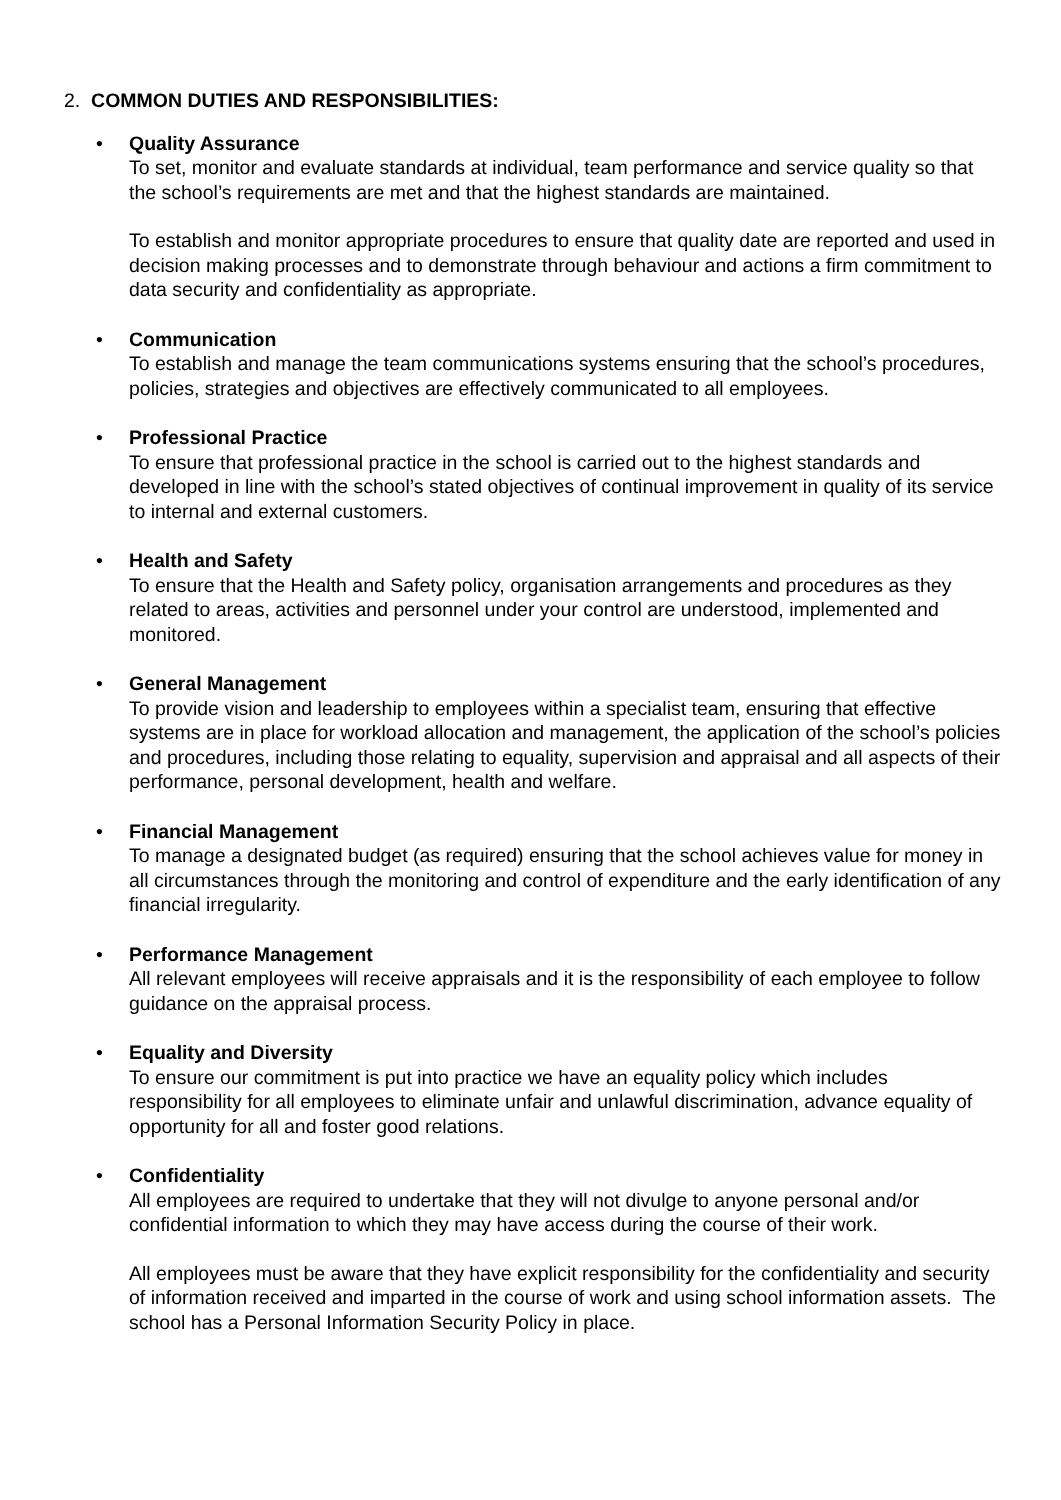2. COMMON DUTIES AND RESPONSIBILITIES:
• Quality Assurance
To set, monitor and evaluate standards at individual, team performance and service quality so that the school’s requirements are met and that the highest standards are maintained.
To establish and monitor appropriate procedures to ensure that quality date are reported and used in decision making processes and to demonstrate through behaviour and actions a firm commitment to data security and confidentiality as appropriate.
• Communication
To establish and manage the team communications systems ensuring that the school’s procedures, policies, strategies and objectives are effectively communicated to all employees.
• Professional Practice
To ensure that professional practice in the school is carried out to the highest standards and developed in line with the school’s stated objectives of continual improvement in quality of its service to internal and external customers.
• Health and Safety
To ensure that the Health and Safety policy, organisation arrangements and procedures as they related to areas, activities and personnel under your control are understood, implemented and monitored.
• General Management
To provide vision and leadership to employees within a specialist team, ensuring that effective systems are in place for workload allocation and management, the application of the school’s policies and procedures, including those relating to equality, supervision and appraisal and all aspects of their performance, personal development, health and welfare.
• Financial Management
To manage a designated budget (as required) ensuring that the school achieves value for money in all circumstances through the monitoring and control of expenditure and the early identification of any financial irregularity.
• Performance Management
All relevant employees will receive appraisals and it is the responsibility of each employee to follow guidance on the appraisal process.
• Equality and Diversity
To ensure our commitment is put into practice we have an equality policy which includes responsibility for all employees to eliminate unfair and unlawful discrimination, advance equality of opportunity for all and foster good relations.
• Confidentiality
All employees are required to undertake that they will not divulge to anyone personal and/or confidential information to which they may have access during the course of their work.
All employees must be aware that they have explicit responsibility for the confidentiality and security of information received and imparted in the course of work and using school information assets. The school has a Personal Information Security Policy in place.